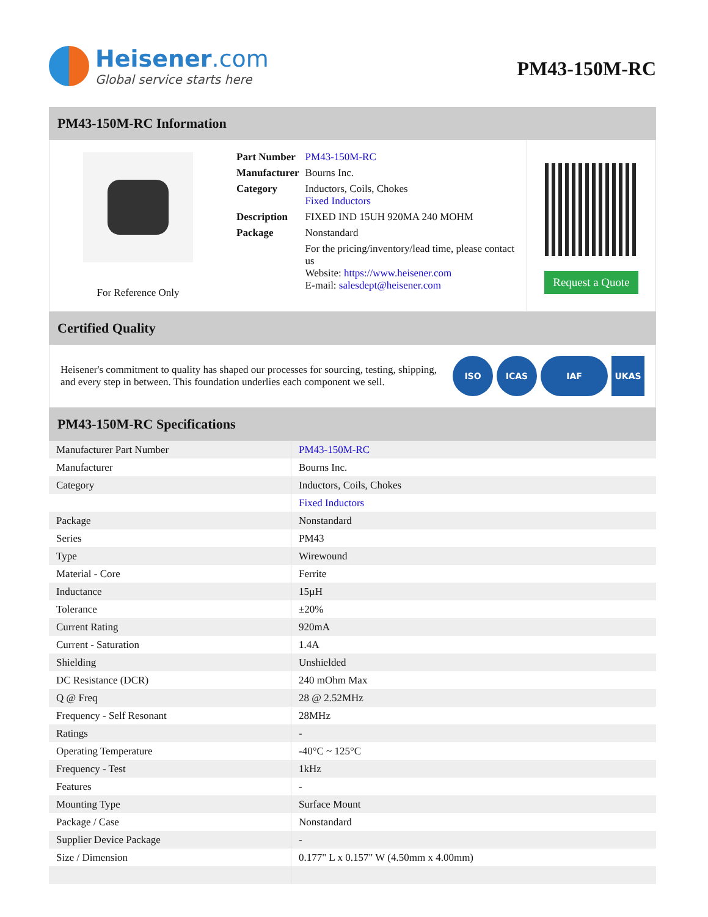Heisener.com
Global service starts here
PM43-150M-RC
PM43-150M-RC Information
For Reference Only
| Part Number | PM43-150M-RC |
| Manufacturer | Bourns Inc. |
| Category | Inductors, Coils, Chokes Fixed Inductors |
| Description | FIXED IND 15UH 920MA 240 MOHM |
| Package | Nonstandard |
| | For the pricing/inventory/lead time, please contact us Website: https://www.heisener.com E-mail: salesdept@heisener.com |
Request a Quote
Certified Quality
Heisener's commitment to quality has shaped our processes for sourcing, testing, shipping, and every step in between. This foundation underlies each component we sell.
ISO ICAS IAF UKAS
PM43-150M-RC Specifications
| Manufacturer Part Number | PM43-150M-RC |
| Manufacturer | Bourns Inc. |
| Category | Inductors, Coils, Chokes |
| | Fixed Inductors |
| Package | Nonstandard |
| Series | PM43 |
| Type | Wirewound |
| Material - Core | Ferrite |
| Inductance | 15µH |
| Tolerance | ±20% |
| Current Rating | 920mA |
| Current - Saturation | 1.4A |
| Shielding | Unshielded |
| DC Resistance (DCR) | 240 mOhm Max |
| Q @ Freq | 28 @ 2.52MHz |
| Frequency - Self Resonant | 28MHz |
| Ratings | - |
| Operating Temperature | -40°C ~ 125°C |
| Frequency - Test | 1kHz |
| Features | - |
| Mounting Type | Surface Mount |
| Package / Case | Nonstandard |
| Supplier Device Package | - |
| Size / Dimension | 0.177" L x 0.157" W (4.50mm x 4.00mm) |